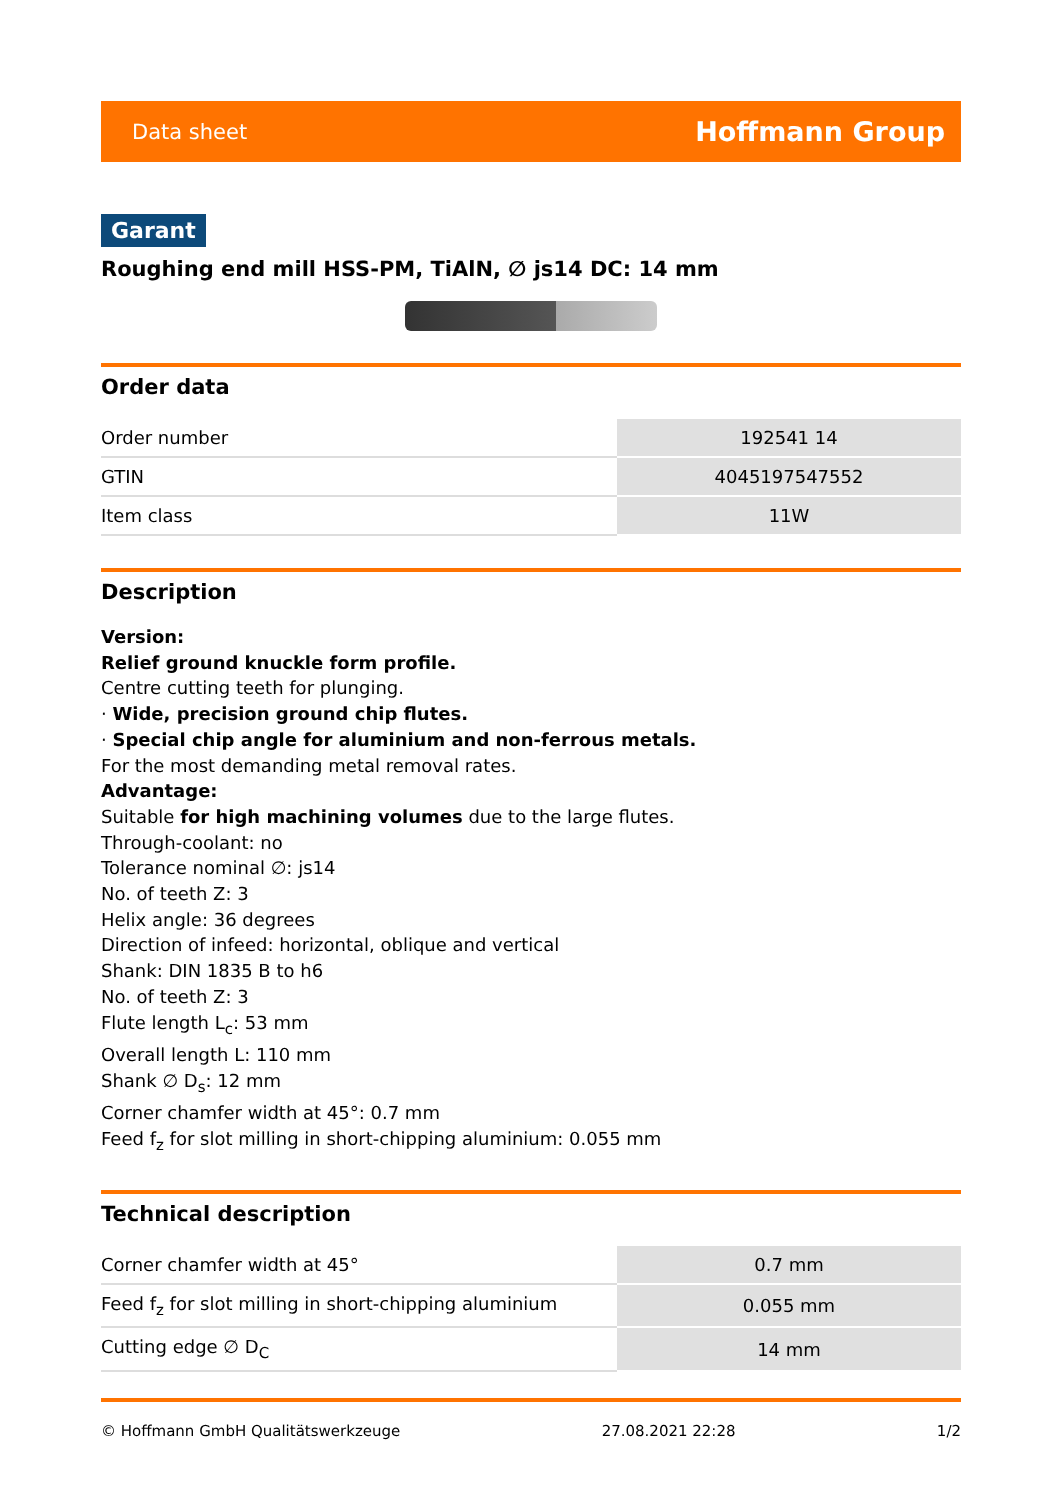Data sheet Hoffmann Group
Garant
Roughing end mill HSS-PM, TiAlN, ∅ js14 DC: 14 mm
Order data
| Order number | 192541 14 |
| GTIN | 4045197547552 |
| Item class | 11W |
Description
Version:
Relief ground knuckle form profile.
Centre cutting teeth for plunging.
· Wide, precision ground chip flutes.
· Special chip angle for aluminium and non-ferrous metals.
For the most demanding metal removal rates.
Advantage:
Suitable for high machining volumes due to the large flutes.
Through-coolant: no
Tolerance nominal ∅: js14
No. of teeth Z: 3
Helix angle: 36 degrees
Direction of infeed: horizontal, oblique and vertical
Shank: DIN 1835 B to h6
No. of teeth Z: 3
Flute length L<sub>c</sub>: 53 mm
Overall length L: 110 mm
Shank ∅ D<sub>s</sub>: 12 mm
Corner chamfer width at 45°: 0.7 mm
Feed f<sub>z</sub> for slot milling in short-chipping aluminium: 0.055 mm
Technical description
| Corner chamfer width at 45° | 0.7 mm |
| Feed f<sub>z</sub> for slot milling in short-chipping aluminium | 0.055 mm |
| Cutting edge ∅ D<sub>C</sub> | 14 mm |
© Hoffmann GmbH Qualitätswerkzeuge 27.08.2021 22:28 1/2